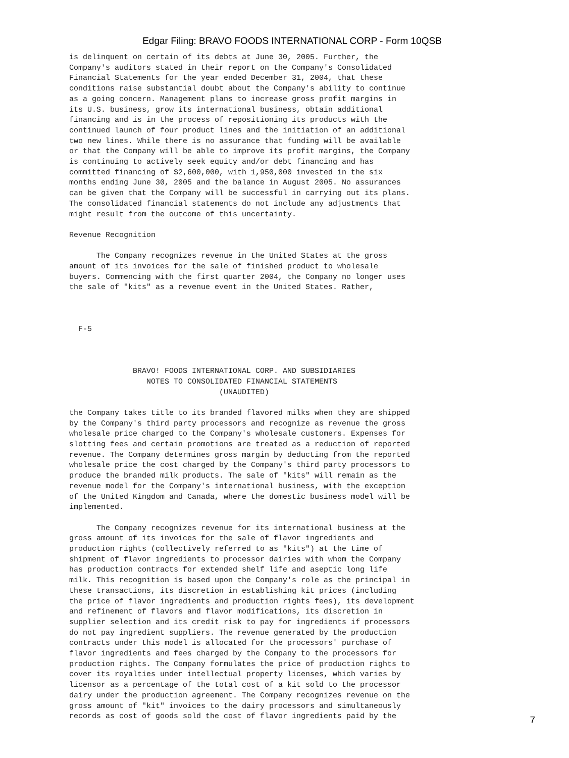Edgar Filing: BRAVO FOODS INTERNATIONAL CORP - Form 10QSB
is delinquent on certain of its debts at June 30, 2005. Further, the
Company's auditors stated in their report on the Company's Consolidated
Financial Statements for the year ended December 31, 2004, that these
conditions raise substantial doubt about the Company's ability to continue
as a going concern. Management plans to increase gross profit margins in
its U.S. business, grow its international business, obtain additional
financing and is in the process of repositioning its products with the
continued launch of four product lines and the initiation of an additional
two new lines. While there is no assurance that funding will be available
or that the Company will be able to improve its profit margins, the Company
is continuing to actively seek equity and/or debt financing and has
committed financing of $2,600,000, with 1,950,000 invested in the six
months ending June 30, 2005 and the balance in August 2005. No assurances
can be given that the Company will be successful in carrying out its plans.
The consolidated financial statements do not include any adjustments that
might result from the outcome of this uncertainty.

Revenue Recognition

      The Company recognizes revenue in the United States at the gross
amount of its invoices for the sale of finished product to wholesale
buyers. Commencing with the first quarter 2004, the Company no longer uses
the sale of "kits" as a revenue event in the United States. Rather,



  F-5



              BRAVO! FOODS INTERNATIONAL CORP. AND SUBSIDIARIES
                 NOTES TO CONSOLIDATED FINANCIAL STATEMENTS
                                 (UNAUDITED)

the Company takes title to its branded flavored milks when they are shipped
by the Company's third party processors and recognize as revenue the gross
wholesale price charged to the Company's wholesale customers. Expenses for
slotting fees and certain promotions are treated as a reduction of reported
revenue. The Company determines gross margin by deducting from the reported
wholesale price the cost charged by the Company's third party processors to
produce the branded milk products. The sale of "kits" will remain as the
revenue model for the Company's international business, with the exception
of the United Kingdom and Canada, where the domestic business model will be
implemented.

      The Company recognizes revenue for its international business at the
gross amount of its invoices for the sale of flavor ingredients and
production rights (collectively referred to as "kits") at the time of
shipment of flavor ingredients to processor dairies with whom the Company
has production contracts for extended shelf life and aseptic long life
milk. This recognition is based upon the Company's role as the principal in
these transactions, its discretion in establishing kit prices (including
the price of flavor ingredients and production rights fees), its development
and refinement of flavors and flavor modifications, its discretion in
supplier selection and its credit risk to pay for ingredients if processors
do not pay ingredient suppliers. The revenue generated by the production
contracts under this model is allocated for the processors' purchase of
flavor ingredients and fees charged by the Company to the processors for
production rights. The Company formulates the price of production rights to
cover its royalties under intellectual property licenses, which varies by
licensor as a percentage of the total cost of a kit sold to the processor
dairy under the production agreement. The Company recognizes revenue on the
gross amount of "kit" invoices to the dairy processors and simultaneously
records as cost of goods sold the cost of flavor ingredients paid by the
7